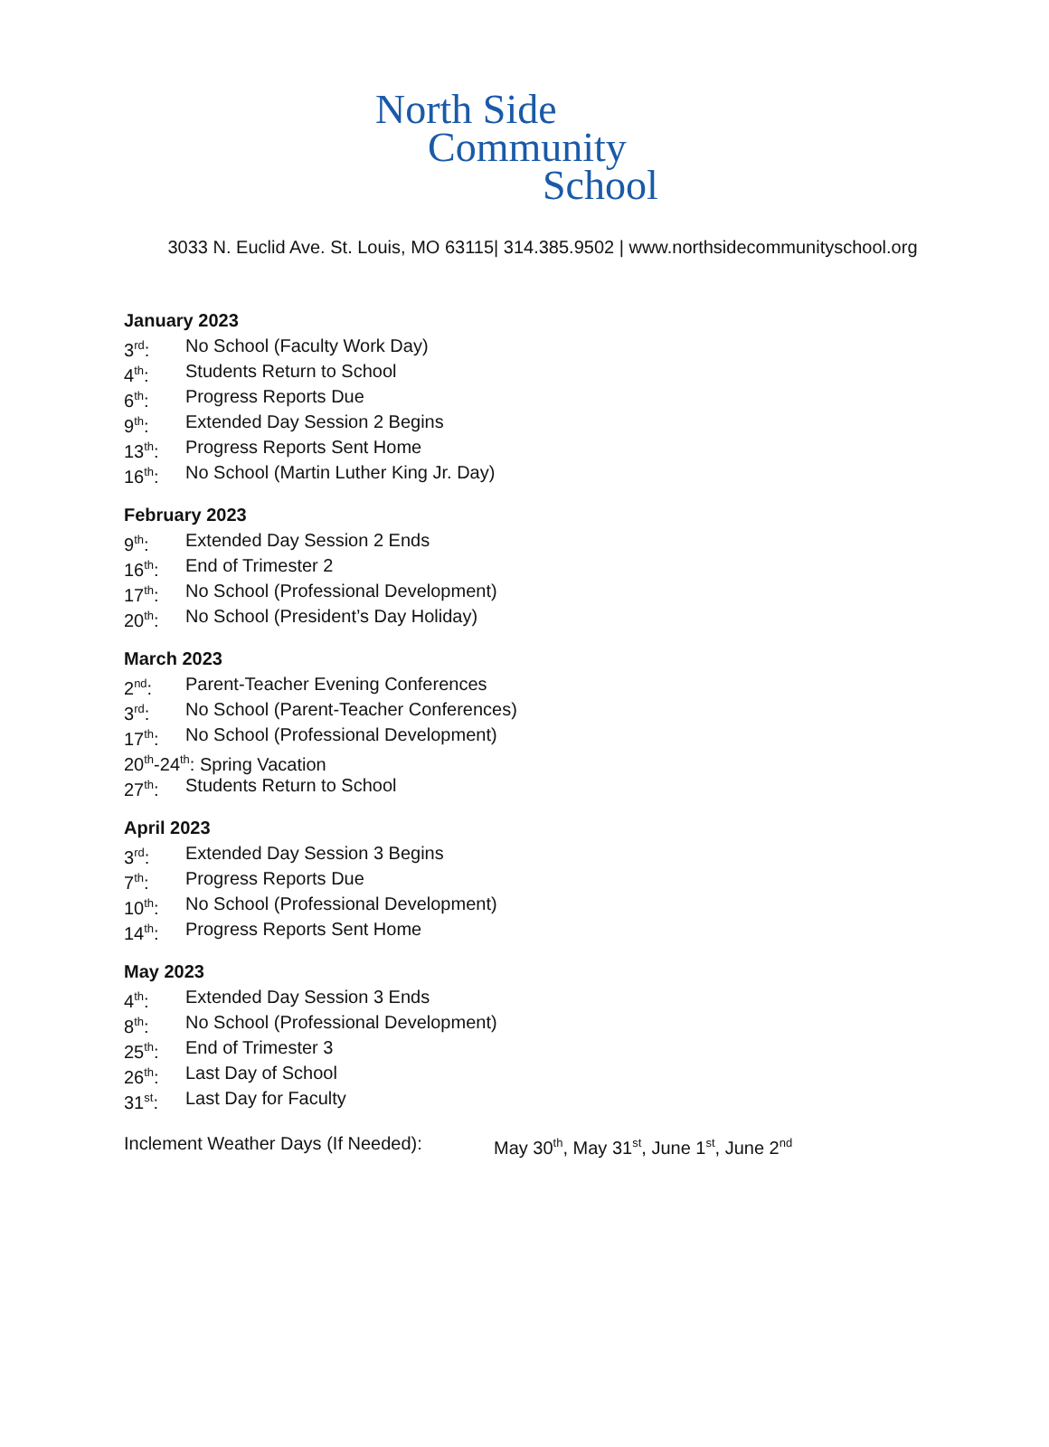North Side
Community
School
3033 N. Euclid Ave. St. Louis, MO 63115| 314.385.9502 | www.northsidecommunityschool.org
January 2023
3<sup>rd</sup>: No School (Faculty Work Day)
4<sup>th</sup>: Students Return to School
6<sup>th</sup>: Progress Reports Due
9<sup>th</sup>: Extended Day Session 2 Begins
13<sup>th</sup>: Progress Reports Sent Home
16<sup>th</sup>: No School (Martin Luther King Jr. Day)
February 2023
9<sup>th</sup>: Extended Day Session 2 Ends
16<sup>th</sup>: End of Trimester 2
17<sup>th</sup>: No School (Professional Development)
20<sup>th</sup>: No School (President’s Day Holiday)
March 2023
2<sup>nd</sup>: Parent-Teacher Evening Conferences
3<sup>rd</sup>: No School (Parent-Teacher Conferences)
17<sup>th</sup>: No School (Professional Development)
20<sup>th</sup>-24<sup>th</sup>: Spring Vacation
27<sup>th</sup>: Students Return to School
April 2023
3<sup>rd</sup>: Extended Day Session 3 Begins
7<sup>th</sup>: Progress Reports Due
10<sup>th</sup>: No School (Professional Development)
14<sup>th</sup>: Progress Reports Sent Home
May 2023
4<sup>th</sup>: Extended Day Session 3 Ends
8<sup>th</sup>: No School (Professional Development)
25<sup>th</sup>: End of Trimester 3
26<sup>th</sup>: Last Day of School
31<sup>st</sup>: Last Day for Faculty
Inclement Weather Days (If Needed): May 30<sup>th</sup>, May 31<sup>st</sup>, June 1<sup>st</sup>, June 2<sup>nd</sup>